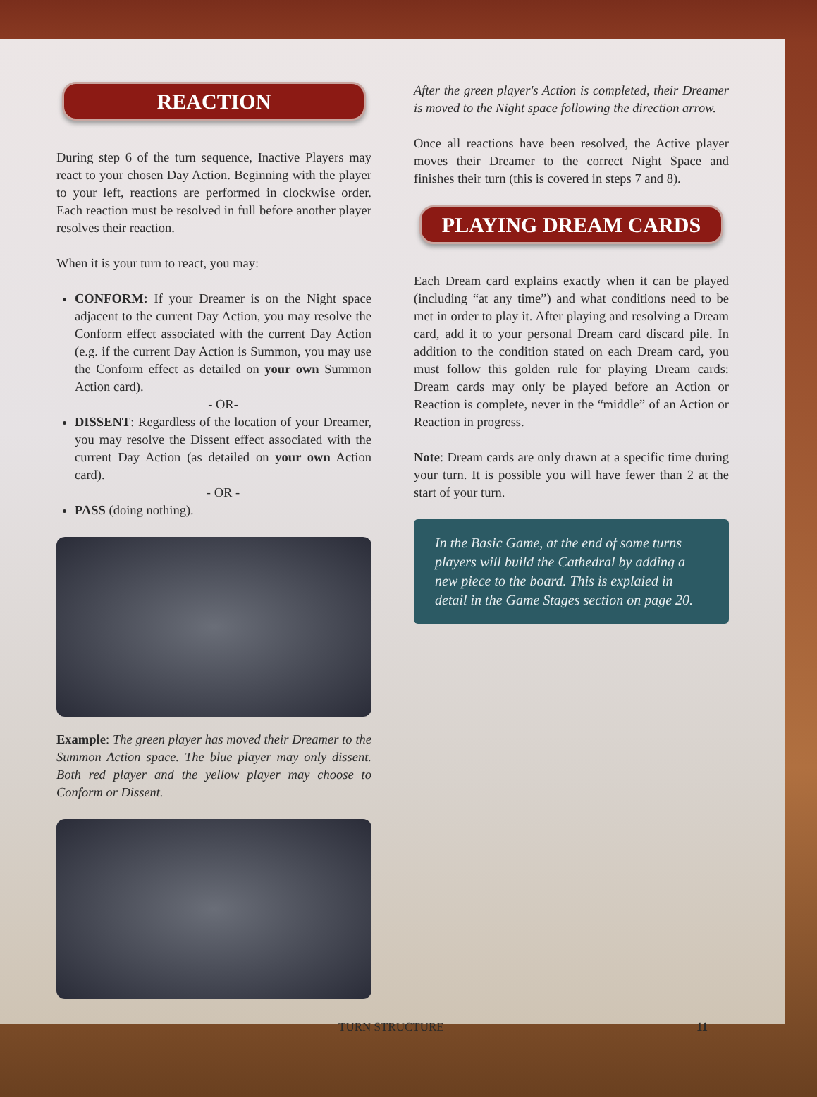REACTION
During step 6 of the turn sequence, Inactive Players may react to your chosen Day Action. Beginning with the player to your left, reactions are performed in clockwise order. Each reaction must be resolved in full before another player resolves their reaction.
When it is your turn to react, you may:
CONFORM: If your Dreamer is on the Night space adjacent to the current Day Action, you may resolve the Conform effect associated with the current Day Action (e.g. if the current Day Action is Summon, you may use the Conform effect as detailed on your own Summon Action card).
- OR-
DISSENT: Regardless of the location of your Dreamer, you may resolve the Dissent effect associated with the current Day Action (as detailed on your own Action card).
- OR -
PASS (doing nothing).
Example: The green player has moved their Dreamer to the Summon Action space. The blue player may only dissent. Both red player and the yellow player may choose to Conform or Dissent.
After the green player's Action is completed, their Dreamer is moved to the Night space following the direction arrow.
Once all reactions have been resolved, the Active player moves their Dreamer to the correct Night Space and finishes their turn (this is covered in steps 7 and 8).
PLAYING DREAM CARDS
Each Dream card explains exactly when it can be played (including “at any time”) and what conditions need to be met in order to play it. After playing and resolving a Dream card, add it to your personal Dream card discard pile. In addition to the condition stated on each Dream card, you must follow this golden rule for playing Dream cards: Dream cards may only be played before an Action or Reaction is complete, never in the “middle” of an Action or Reaction in progress.
Note: Dream cards are only drawn at a specific time during your turn. It is possible you will have fewer than 2 at the start of your turn.
In the Basic Game, at the end of some turns players will build the Cathedral by adding a new piece to the board. This is explaied in detail in the Game Stages section on page 20.
TURN STRUCTURE 11